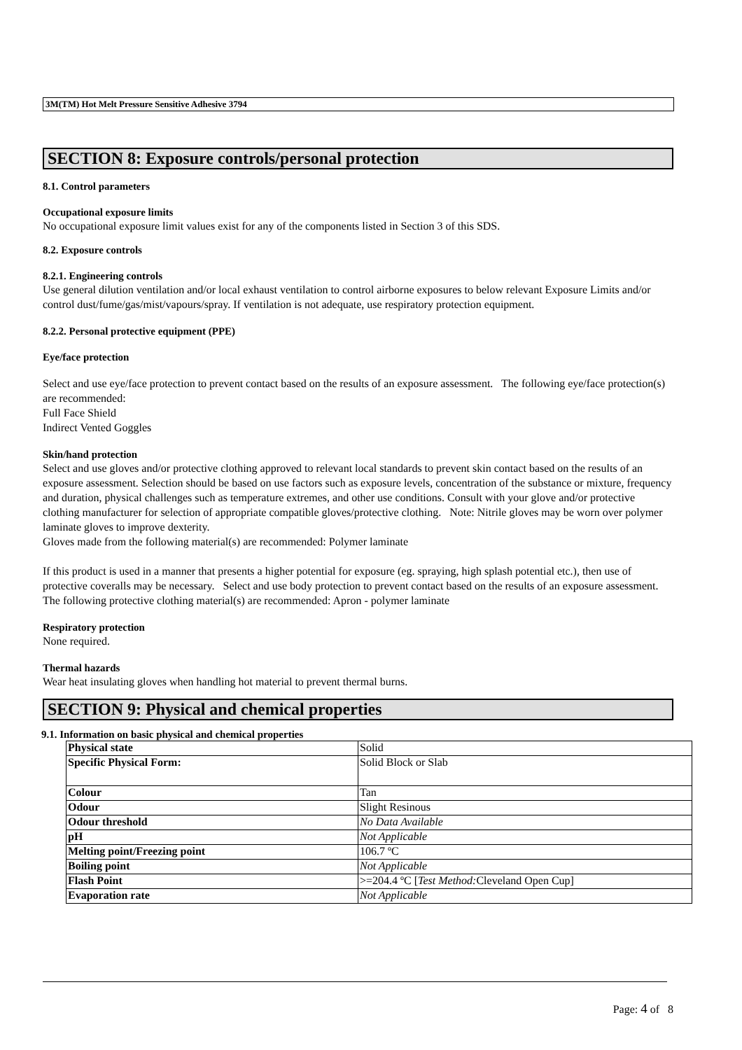3M(TM) Hot Melt Pressure Sensitive Adhesive 3794
SECTION 8: Exposure controls/personal protection
8.1. Control parameters
Occupational exposure limits
No occupational exposure limit values exist for any of the components listed in Section 3 of this SDS.
8.2. Exposure controls
8.2.1. Engineering controls
Use general dilution ventilation and/or local exhaust ventilation to control airborne exposures to below relevant Exposure Limits and/or control dust/fume/gas/mist/vapours/spray. If ventilation is not adequate, use respiratory protection equipment.
8.2.2. Personal protective equipment (PPE)
Eye/face protection
Select and use eye/face protection to prevent contact based on the results of an exposure assessment. The following eye/face protection(s) are recommended:
Full Face Shield
Indirect Vented Goggles
Skin/hand protection
Select and use gloves and/or protective clothing approved to relevant local standards to prevent skin contact based on the results of an exposure assessment. Selection should be based on use factors such as exposure levels, concentration of the substance or mixture, frequency and duration, physical challenges such as temperature extremes, and other use conditions. Consult with your glove and/or protective clothing manufacturer for selection of appropriate compatible gloves/protective clothing. Note: Nitrile gloves may be worn over polymer laminate gloves to improve dexterity.
Gloves made from the following material(s) are recommended: Polymer laminate
If this product is used in a manner that presents a higher potential for exposure (eg. spraying, high splash potential etc.), then use of protective coveralls may be necessary. Select and use body protection to prevent contact based on the results of an exposure assessment. The following protective clothing material(s) are recommended: Apron - polymer laminate
Respiratory protection
None required.
Thermal hazards
Wear heat insulating gloves when handling hot material to prevent thermal burns.
SECTION 9: Physical and chemical properties
9.1. Information on basic physical and chemical properties
| Physical state | Solid |
| Specific Physical Form: | Solid Block or Slab |
| Colour | Tan |
| Odour | Slight Resinous |
| Odour threshold | No Data Available |
| pH | Not Applicable |
| Melting point/Freezing point | 106.7 ºC |
| Boiling point | Not Applicable |
| Flash Point | >=204.4 ºC [ Test Method: Cleveland Open Cup] |
| Evaporation rate | Not Applicable |
Page: 4 of 8